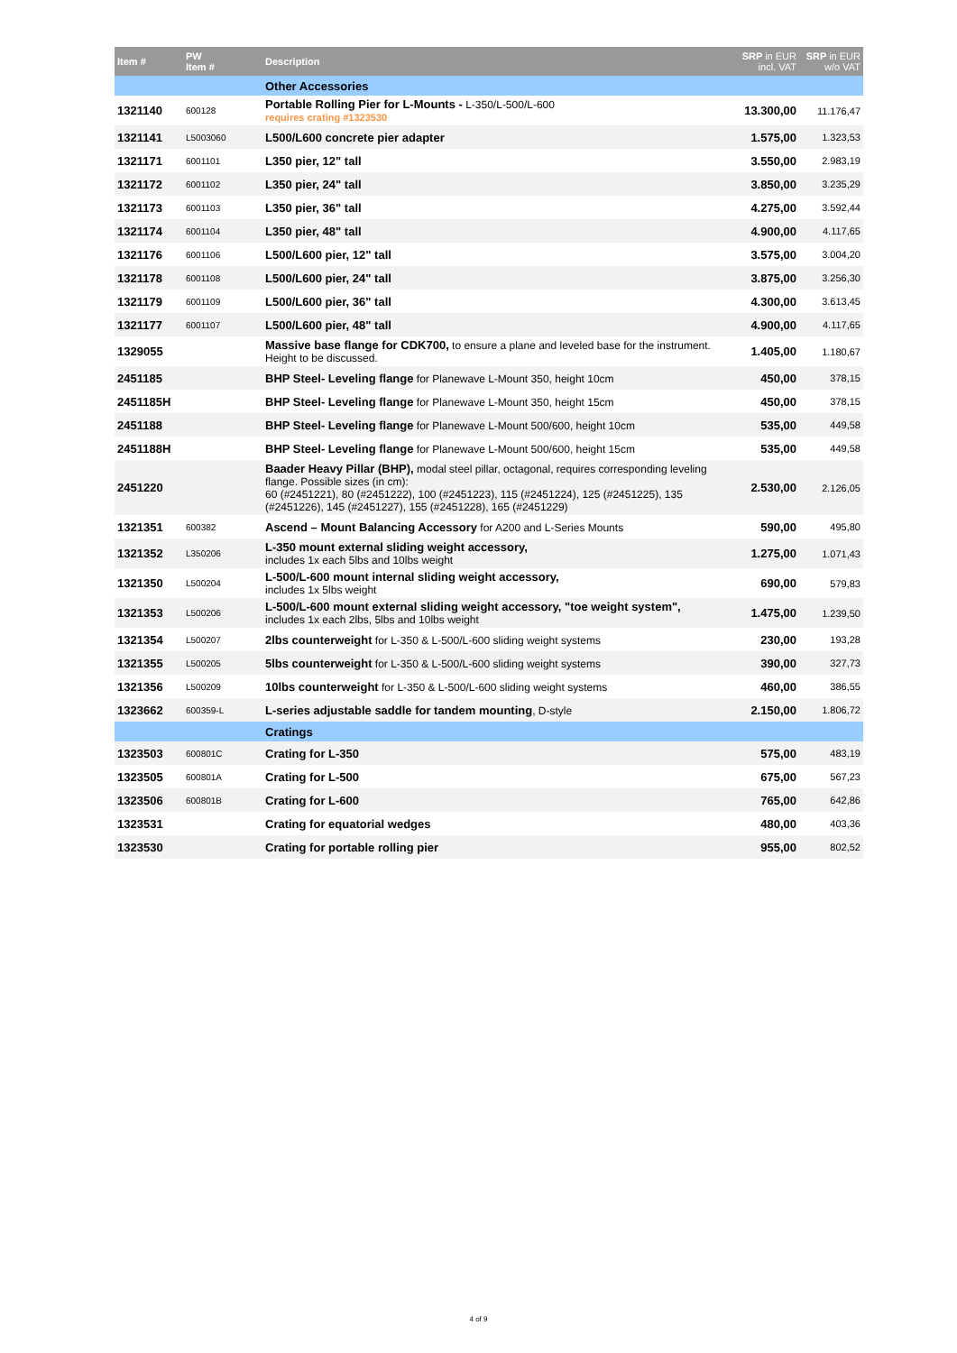| Item # | PW Item # | Description | SRP in EUR incl. VAT | SRP in EUR w/o VAT |
| --- | --- | --- | --- | --- |
| | | Other Accessories | | |
| 1321140 | 600128 | Portable Rolling Pier for L-Mounts - L-350/L-500/L-600 requires crating #1323530 | 13.300,00 | 11.176,47 |
| 1321141 | L5003060 | L500/L600 concrete pier adapter | 1.575,00 | 1.323,53 |
| 1321171 | 6001101 | L350 pier, 12" tall | 3.550,00 | 2.983,19 |
| 1321172 | 6001102 | L350 pier, 24" tall | 3.850,00 | 3.235,29 |
| 1321173 | 6001103 | L350 pier, 36" tall | 4.275,00 | 3.592,44 |
| 1321174 | 6001104 | L350 pier, 48" tall | 4.900,00 | 4.117,65 |
| 1321176 | 6001106 | L500/L600 pier, 12" tall | 3.575,00 | 3.004,20 |
| 1321178 | 6001108 | L500/L600 pier, 24" tall | 3.875,00 | 3.256,30 |
| 1321179 | 6001109 | L500/L600 pier, 36" tall | 4.300,00 | 3.613,45 |
| 1321177 | 6001107 | L500/L600 pier, 48" tall | 4.900,00 | 4.117,65 |
| 1329055 | | Massive base flange for CDK700, to ensure a plane and leveled base for the instrument. Height to be discussed. | 1.405,00 | 1.180,67 |
| 2451185 | | BHP Steel- Leveling flange for Planewave L-Mount 350, height 10cm | 450,00 | 378,15 |
| 2451185H | | BHP Steel- Leveling flange for Planewave L-Mount 350, height 15cm | 450,00 | 378,15 |
| 2451188 | | BHP Steel- Leveling flange for Planewave L-Mount 500/600, height 10cm | 535,00 | 449,58 |
| 2451188H | | BHP Steel- Leveling flange for Planewave L-Mount 500/600, height 15cm | 535,00 | 449,58 |
| 2451220 | | Baader Heavy Pillar (BHP), modal steel pillar, octagonal, requires corresponding leveling flange. Possible sizes (in cm): 60 (#2451221), 80 (#2451222), 100 (#2451223), 115 (#2451224), 125 (#2451225), 135 (#2451226), 145 (#2451227), 155 (#2451228), 165 (#2451229) | 2.530,00 | 2.126,05 |
| 1321351 | 600382 | Ascend – Mount Balancing Accessory for A200 and L-Series Mounts | 590,00 | 495,80 |
| 1321352 | L350206 | L-350 mount external sliding weight accessory, includes 1x each 5lbs and 10lbs weight | 1.275,00 | 1.071,43 |
| 1321350 | L500204 | L-500/L-600 mount internal sliding weight accessory, includes 1x 5lbs weight | 690,00 | 579,83 |
| 1321353 | L500206 | L-500/L-600 mount external sliding weight accessory, "toe weight system", includes 1x each 2lbs, 5lbs and 10lbs weight | 1.475,00 | 1.239,50 |
| 1321354 | L500207 | 2lbs counterweight for L-350 & L-500/L-600 sliding weight systems | 230,00 | 193,28 |
| 1321355 | L500205 | 5lbs counterweight for L-350 & L-500/L-600 sliding weight systems | 390,00 | 327,73 |
| 1321356 | L500209 | 10lbs counterweight for L-350 & L-500/L-600 sliding weight systems | 460,00 | 386,55 |
| 1323662 | 600359-L | L-series adjustable saddle for tandem mounting , D-style | 2.150,00 | 1.806,72 |
| | | Cratings | | |
| 1323503 | 600801C | Crating for L-350 | 575,00 | 483,19 |
| 1323505 | 600801A | Crating for L-500 | 675,00 | 567,23 |
| 1323506 | 600801B | Crating for L-600 | 765,00 | 642,86 |
| 1323531 | | Crating for equatorial wedges | 480,00 | 403,36 |
| 1323530 | | Crating for portable rolling pier | 955,00 | 802,52 |
4 of 9